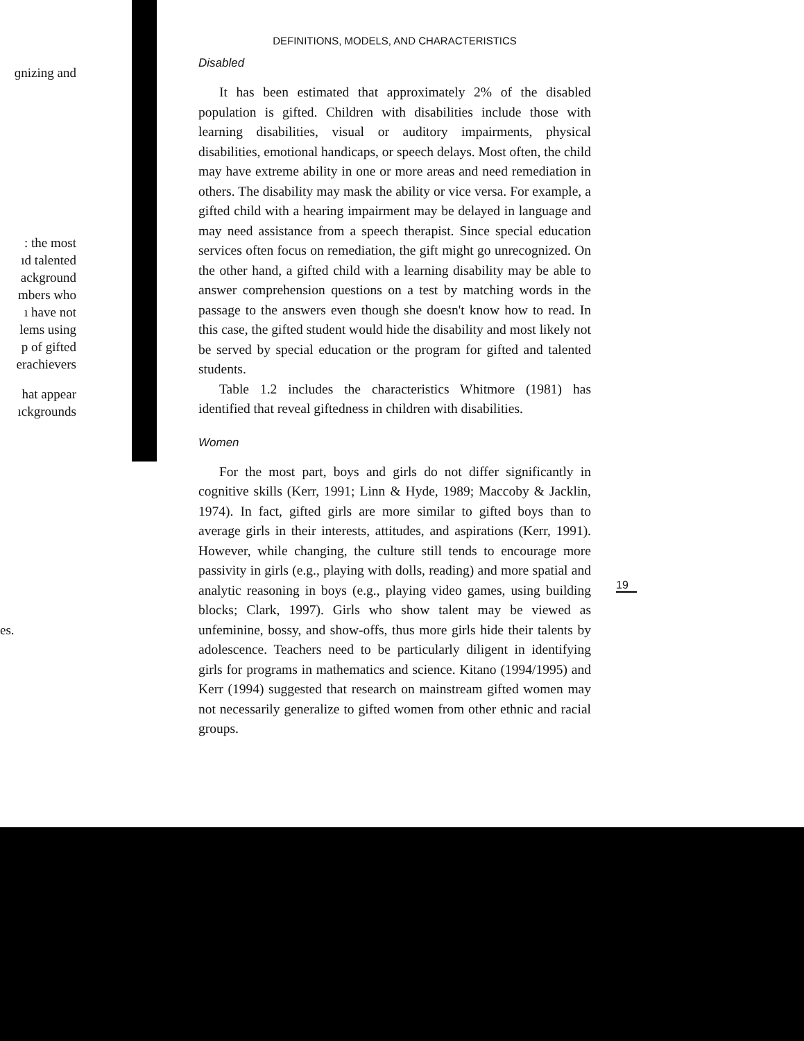ɡnizing and
: the most
ıd talented
ackground
mbers who
ı have not
lems using
p of gifted
erachievers
hat appear
ıckgrounds
es.
DEFINITIONS, MODELS, AND CHARACTERISTICS
Disabled
It has been estimated that approximately 2% of the disabled population is gifted. Children with disabilities include those with learning disabilities, visual or auditory impairments, physical disabilities, emotional handicaps, or speech delays. Most often, the child may have extreme ability in one or more areas and need remediation in others. The disability may mask the ability or vice versa. For example, a gifted child with a hearing impairment may be delayed in language and may need assistance from a speech therapist. Since special education services often focus on remediation, the gift might go unrecognized. On the other hand, a gifted child with a learning disability may be able to answer comprehension questions on a test by matching words in the passage to the answers even though she doesn't know how to read. In this case, the gifted student would hide the disability and most likely not be served by special education or the program for gifted and talented students.
Table 1.2 includes the characteristics Whitmore (1981) has identified that reveal giftedness in children with disabilities.
Women
For the most part, boys and girls do not differ significantly in cognitive skills (Kerr, 1991; Linn & Hyde, 1989; Maccoby & Jacklin, 1974). In fact, gifted girls are more similar to gifted boys than to average girls in their interests, attitudes, and aspirations (Kerr, 1991). However, while changing, the culture still tends to encourage more passivity in girls (e.g., playing with dolls, reading) and more spatial and analytic reasoning in boys (e.g., playing video games, using building blocks; Clark, 1997). Girls who show talent may be viewed as unfeminine, bossy, and show-offs, thus more girls hide their talents by adolescence. Teachers need to be particularly diligent in identifying girls for programs in mathematics and science. Kitano (1994/1995) and Kerr (1994) suggested that research on mainstream gifted women may not necessarily generalize to gifted women from other ethnic and racial groups.
19